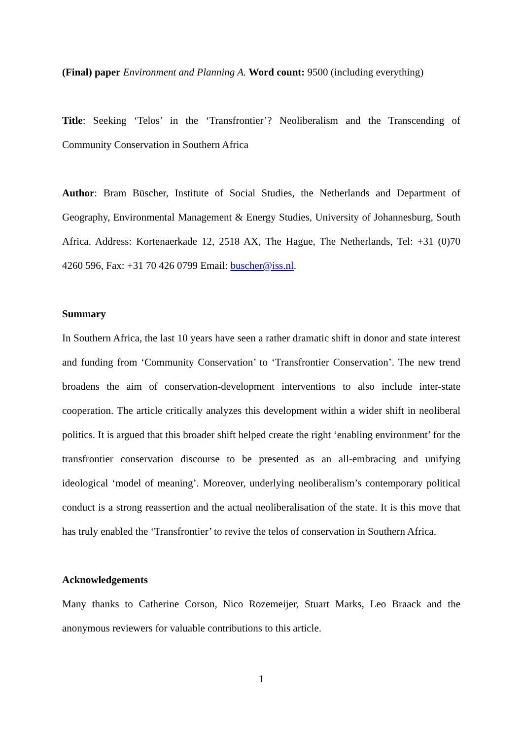(Final) paper Environment and Planning A. Word count: 9500 (including everything)
Title: Seeking ‘Telos’ in the ‘Transfrontier’? Neoliberalism and the Transcending of Community Conservation in Southern Africa
Author: Bram Büscher, Institute of Social Studies, the Netherlands and Department of Geography, Environmental Management & Energy Studies, University of Johannesburg, South Africa. Address: Kortenaerkade 12, 2518 AX, The Hague, The Netherlands, Tel: +31 (0)70 4260 596, Fax: +31 70 426 0799 Email: buscher@iss.nl.
Summary
In Southern Africa, the last 10 years have seen a rather dramatic shift in donor and state interest and funding from ‘Community Conservation’ to ‘Transfrontier Conservation’. The new trend broadens the aim of conservation-development interventions to also include inter-state cooperation. The article critically analyzes this development within a wider shift in neoliberal politics. It is argued that this broader shift helped create the right ‘enabling environment’ for the transfrontier conservation discourse to be presented as an all-embracing and unifying ideological ‘model of meaning’. Moreover, underlying neoliberalism’s contemporary political conduct is a strong reassertion and the actual neoliberalisation of the state. It is this move that has truly enabled the ‘Transfrontier’ to revive the telos of conservation in Southern Africa.
Acknowledgements
Many thanks to Catherine Corson, Nico Rozemeijer, Stuart Marks, Leo Braack and the anonymous reviewers for valuable contributions to this article.
1